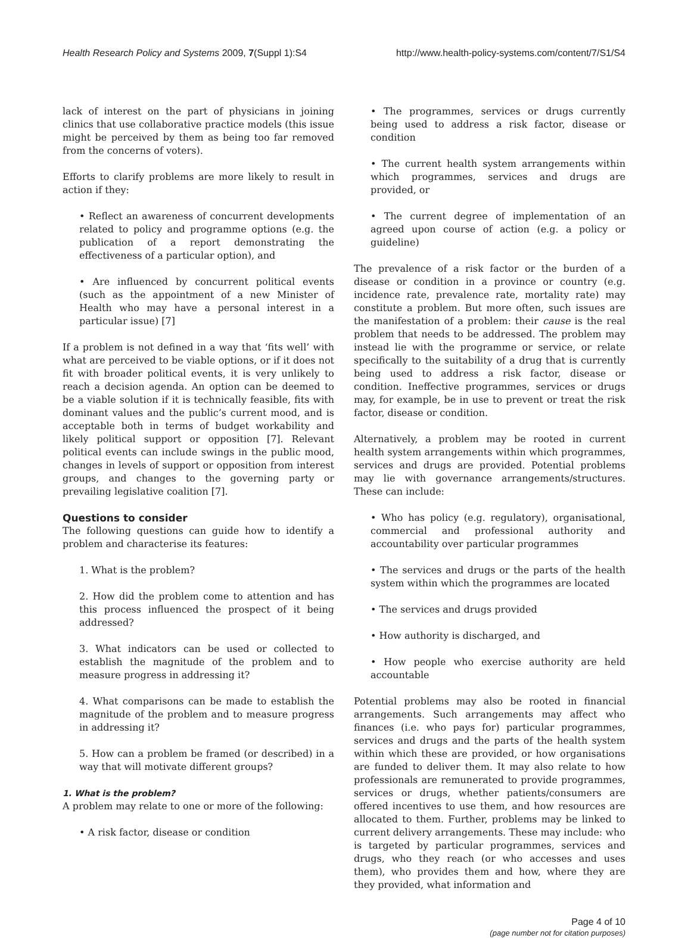Health Research Policy and Systems 2009, 7(Suppl 1):S4 http://www.health-policy-systems.com/content/7/S1/S4
lack of interest on the part of physicians in joining clinics that use collaborative practice models (this issue might be perceived by them as being too far removed from the concerns of voters).
Efforts to clarify problems are more likely to result in action if they:
• Reflect an awareness of concurrent developments related to policy and programme options (e.g. the publication of a report demonstrating the effectiveness of a particular option), and
• Are influenced by concurrent political events (such as the appointment of a new Minister of Health who may have a personal interest in a particular issue) [7]
If a problem is not defined in a way that ‘fits well’ with what are perceived to be viable options, or if it does not fit with broader political events, it is very unlikely to reach a decision agenda. An option can be deemed to be a viable solution if it is technically feasible, fits with dominant values and the public’s current mood, and is acceptable both in terms of budget workability and likely political support or opposition [7]. Relevant political events can include swings in the public mood, changes in levels of support or opposition from interest groups, and changes to the governing party or prevailing legislative coalition [7].
Questions to consider
The following questions can guide how to identify a problem and characterise its features:
1. What is the problem?
2. How did the problem come to attention and has this process influenced the prospect of it being addressed?
3. What indicators can be used or collected to establish the magnitude of the problem and to measure progress in addressing it?
4. What comparisons can be made to establish the magnitude of the problem and to measure progress in addressing it?
5. How can a problem be framed (or described) in a way that will motivate different groups?
1. What is the problem?
A problem may relate to one or more of the following:
• A risk factor, disease or condition
• The programmes, services or drugs currently being used to address a risk factor, disease or condition
• The current health system arrangements within which programmes, services and drugs are provided, or
• The current degree of implementation of an agreed upon course of action (e.g. a policy or guideline)
The prevalence of a risk factor or the burden of a disease or condition in a province or country (e.g. incidence rate, prevalence rate, mortality rate) may constitute a problem. But more often, such issues are the manifestation of a problem: their cause is the real problem that needs to be addressed. The problem may instead lie with the programme or service, or relate specifically to the suitability of a drug that is currently being used to address a risk factor, disease or condition. Ineffective programmes, services or drugs may, for example, be in use to prevent or treat the risk factor, disease or condition.
Alternatively, a problem may be rooted in current health system arrangements within which programmes, services and drugs are provided. Potential problems may lie with governance arrangements/structures. These can include:
• Who has policy (e.g. regulatory), organisational, commercial and professional authority and accountability over particular programmes
• The services and drugs or the parts of the health system within which the programmes are located
• The services and drugs provided
• How authority is discharged, and
• How people who exercise authority are held accountable
Potential problems may also be rooted in financial arrangements. Such arrangements may affect who finances (i.e. who pays for) particular programmes, services and drugs and the parts of the health system within which these are provided, or how organisations are funded to deliver them. It may also relate to how professionals are remunerated to provide programmes, services or drugs, whether patients/consumers are offered incentives to use them, and how resources are allocated to them. Further, problems may be linked to current delivery arrangements. These may include: who is targeted by particular programmes, services and drugs, who they reach (or who accesses and uses them), who provides them and how, where they are they provided, what information and
Page 4 of 10
(page number not for citation purposes)